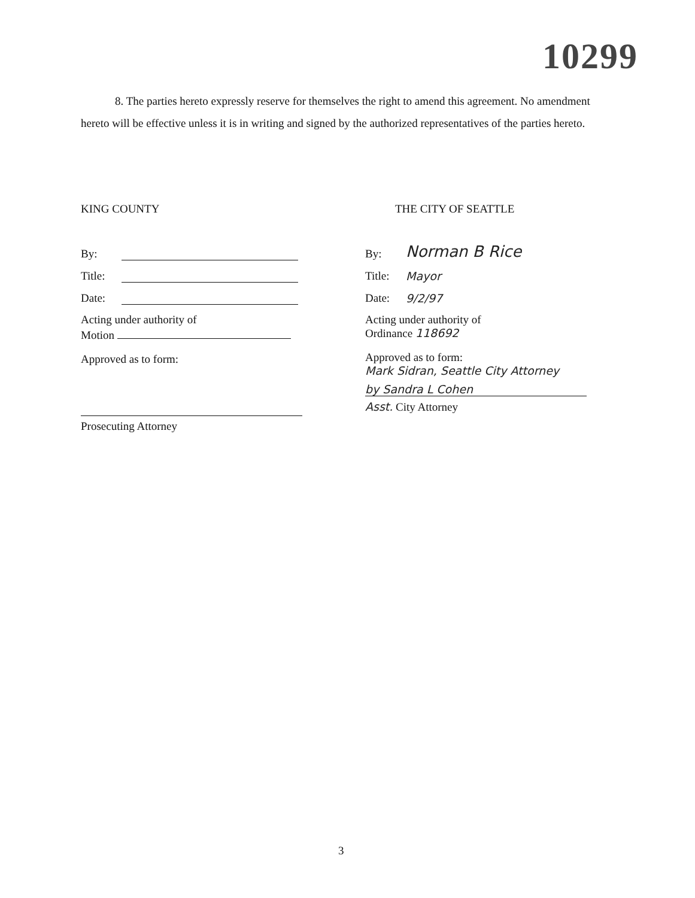10299
8. The parties hereto expressly reserve for themselves the right to amend this agreement. No amendment hereto will be effective unless it is in writing and signed by the authorized representatives of the parties hereto.
KING COUNTY
By:
Title:
Date:
Acting under authority of
Motion
Approved as to form:
Prosecuting Attorney
THE CITY OF SEATTLE
By: Norman B Rice
Title: Mayor
Date: 9/2/97
Acting under authority of
Ordinance 118692
Approved as to form:
Mark Sidran, Seattle City Attorney
by Sandra L Cohen
Asst. City Attorney
3